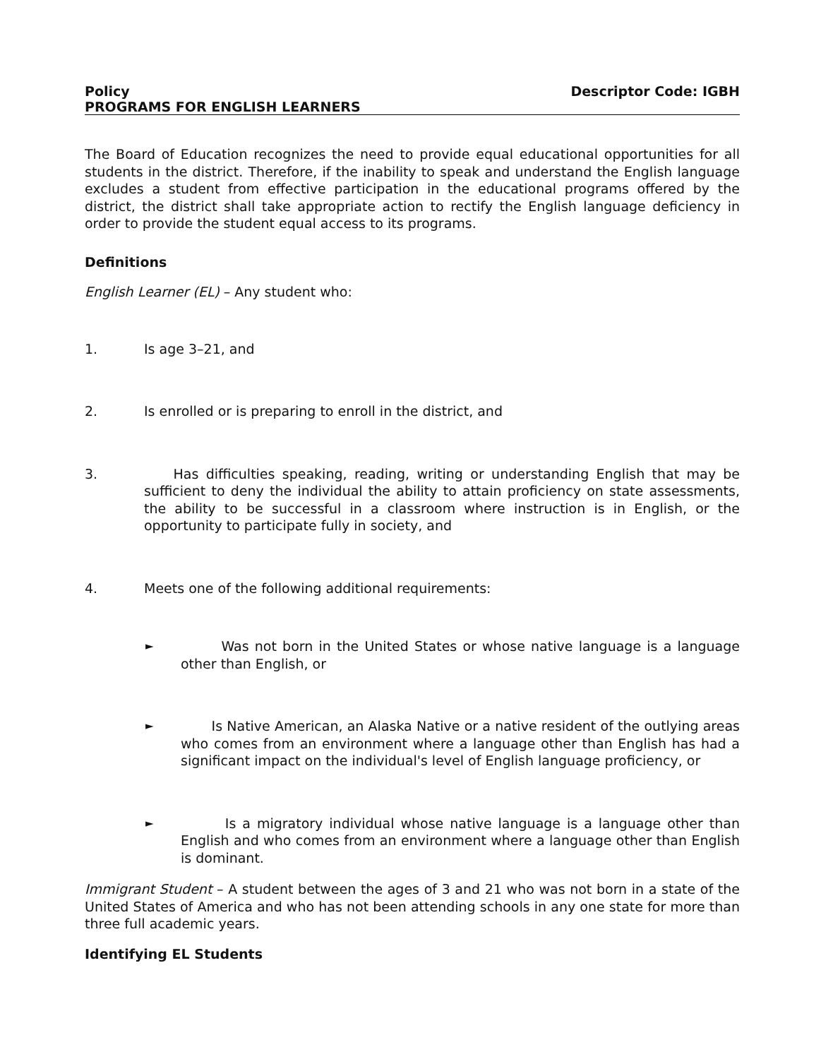Policy
PROGRAMS FOR ENGLISH LEARNERS
Descriptor Code: IGBH
The Board of Education recognizes the need to provide equal educational opportunities for all students in the district. Therefore, if the inability to speak and understand the English language excludes a student from effective participation in the educational programs offered by the district, the district shall take appropriate action to rectify the English language deficiency in order to provide the student equal access to its programs.
Definitions
English Learner (EL) – Any student who:
1. Is age 3–21, and
2. Is enrolled or is preparing to enroll in the district, and
3. Has difficulties speaking, reading, writing or understanding English that may be sufficient to deny the individual the ability to attain proficiency on state assessments, the ability to be successful in a classroom where instruction is in English, or the opportunity to participate fully in society, and
4. Meets one of the following additional requirements:
►
Was not born in the United States or whose native language is a language other than English, or
►
Is Native American, an Alaska Native or a native resident of the outlying areas who comes from an environment where a language other than English has had a significant impact on the individual's level of English language proficiency, or
►
Is a migratory individual whose native language is a language other than English and who comes from an environment where a language other than English is dominant.
Immigrant Student – A student between the ages of 3 and 21 who was not born in a state of the United States of America and who has not been attending schools in any one state for more than three full academic years.
Identifying EL Students